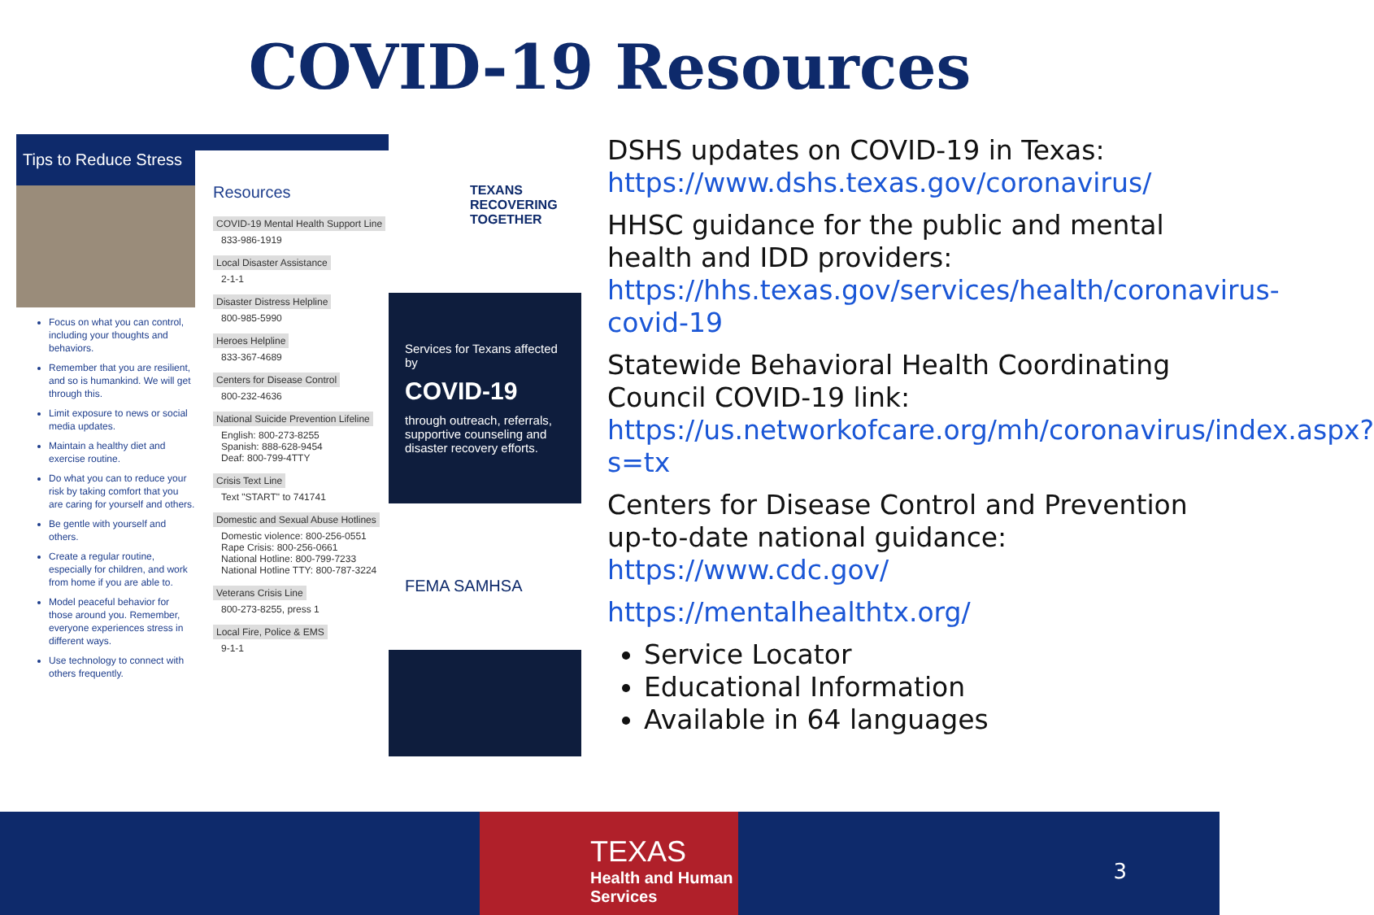COVID-19 Resources
Tips to Reduce Stress
Focus on what you can control, including your thoughts and behaviors.
Remember that you are resilient, and so is humankind. We will get through this.
Limit exposure to news or social media updates.
Maintain a healthy diet and exercise routine.
Do what you can to reduce your risk by taking comfort that you are caring for yourself and others.
Be gentle with yourself and others.
Create a regular routine, especially for children, and work from home if you are able to.
Model peaceful behavior for those around you. Remember, everyone experiences stress in different ways.
Use technology to connect with others frequently.
Resources
COVID-19 Mental Health Support Line
833-986-1919
Local Disaster Assistance
2-1-1
Disaster Distress Helpline
800-985-5990
Heroes Helpline
833-367-4689
Centers for Disease Control
800-232-4636
National Suicide Prevention Lifeline
English: 800-273-8255
Spanish: 888-628-9454
Deaf: 800-799-4TTY
Crisis Text Line
Text "START" to 741741
Domestic and Sexual Abuse Hotlines
Domestic violence: 800-256-0551
Rape Crisis: 800-256-0661
National Hotline: 800-799-7233
National Hotline TTY: 800-787-3224
Veterans Crisis Line
800-273-8255, press 1
Local Fire, Police & EMS
9-1-1
TEXANS
RECOVERING
TOGETHER
Services for Texans affected by
COVID-19
through outreach, referrals, supportive counseling and disaster recovery efforts.
FEMA SAMHSA
DSHS updates on COVID-19 in Texas: https://www.dshs.texas.gov/coronavirus/
HHSC guidance for the public and mental health and IDD providers: https://hhs.texas.gov/services/health/coronavirus-covid-19
Statewide Behavioral Health Coordinating Council COVID-19 link: https://us.networkofcare.org/mh/coronavirus/index.aspx?s=tx
Centers for Disease Control and Prevention up-to-date national guidance: https://www.cdc.gov/
https://mentalhealthtx.org/
Service Locator
Educational Information
Available in 64 languages
TEXAS
Health and Human
Services
3